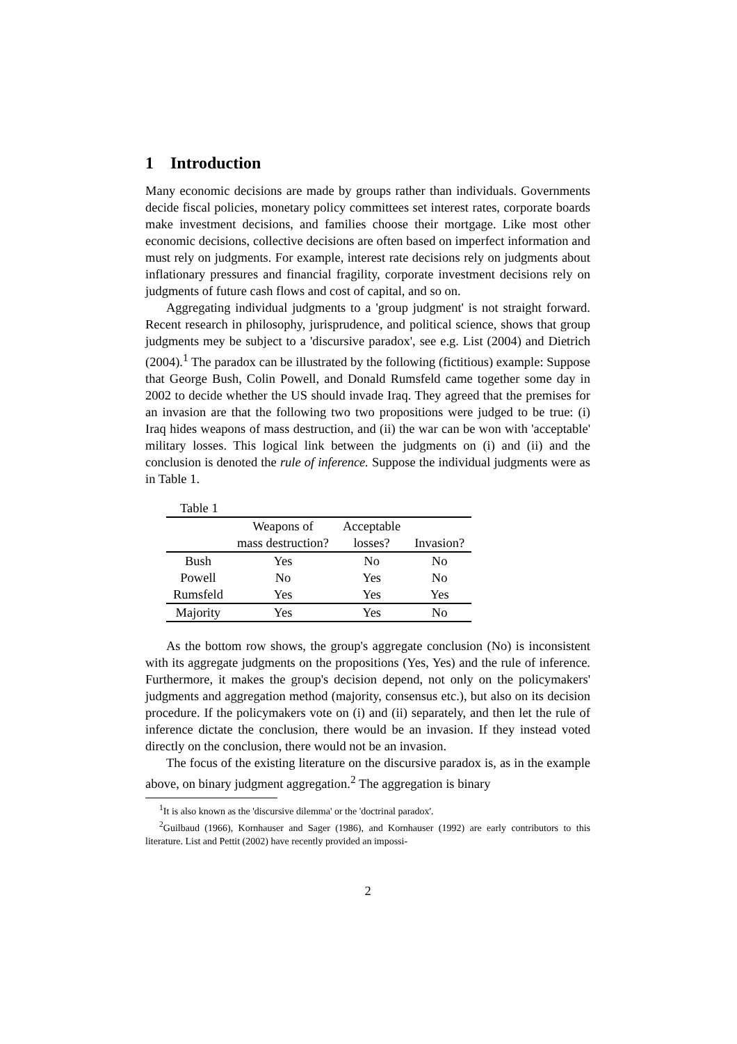1 Introduction
Many economic decisions are made by groups rather than individuals. Governments decide fiscal policies, monetary policy committees set interest rates, corporate boards make investment decisions, and families choose their mortgage. Like most other economic decisions, collective decisions are often based on imperfect information and must rely on judgments. For example, interest rate decisions rely on judgments about inflationary pressures and financial fragility, corporate investment decisions rely on judgments of future cash flows and cost of capital, and so on.
Aggregating individual judgments to a 'group judgment' is not straight forward. Recent research in philosophy, jurisprudence, and political science, shows that group judgments mey be subject to a 'discursive paradox', see e.g. List (2004) and Dietrich (2004).<sup>1</sup> The paradox can be illustrated by the following (fictitious) example: Suppose that George Bush, Colin Powell, and Donald Rumsfeld came together some day in 2002 to decide whether the US should invade Iraq. They agreed that the premises for an invasion are that the following two two propositions were judged to be true: (i) Iraq hides weapons of mass destruction, and (ii) the war can be won with 'acceptable' military losses. This logical link between the judgments on (i) and (ii) and the conclusion is denoted the rule of inference. Suppose the individual judgments were as in Table 1.
| Table 1 | | | |
| | Weapons of | Acceptable | |
| | mass destruction? | losses? | Invasion? |
| Bush | Yes | No | No |
| Powell | No | Yes | No |
| Rumsfeld | Yes | Yes | Yes |
| Majority | Yes | Yes | No |
As the bottom row shows, the group's aggregate conclusion (No) is inconsistent with its aggregate judgments on the propositions (Yes, Yes) and the rule of inference. Furthermore, it makes the group's decision depend, not only on the policymakers' judgments and aggregation method (majority, consensus etc.), but also on its decision procedure. If the policymakers vote on (i) and (ii) separately, and then let the rule of inference dictate the conclusion, there would be an invasion. If they instead voted directly on the conclusion, there would not be an invasion.
The focus of the existing literature on the discursive paradox is, as in the example above, on binary judgment aggregation.<sup>2</sup> The aggregation is binary
<sup>1</sup> It is also known as the 'discursive dilemma' or the 'doctrinal paradox'.
<sup>2</sup> Guilbaud (1966), Kornhauser and Sager (1986), and Kornhauser (1992) are early contributors to this literature. List and Pettit (2002) have recently provided an impossi-
2